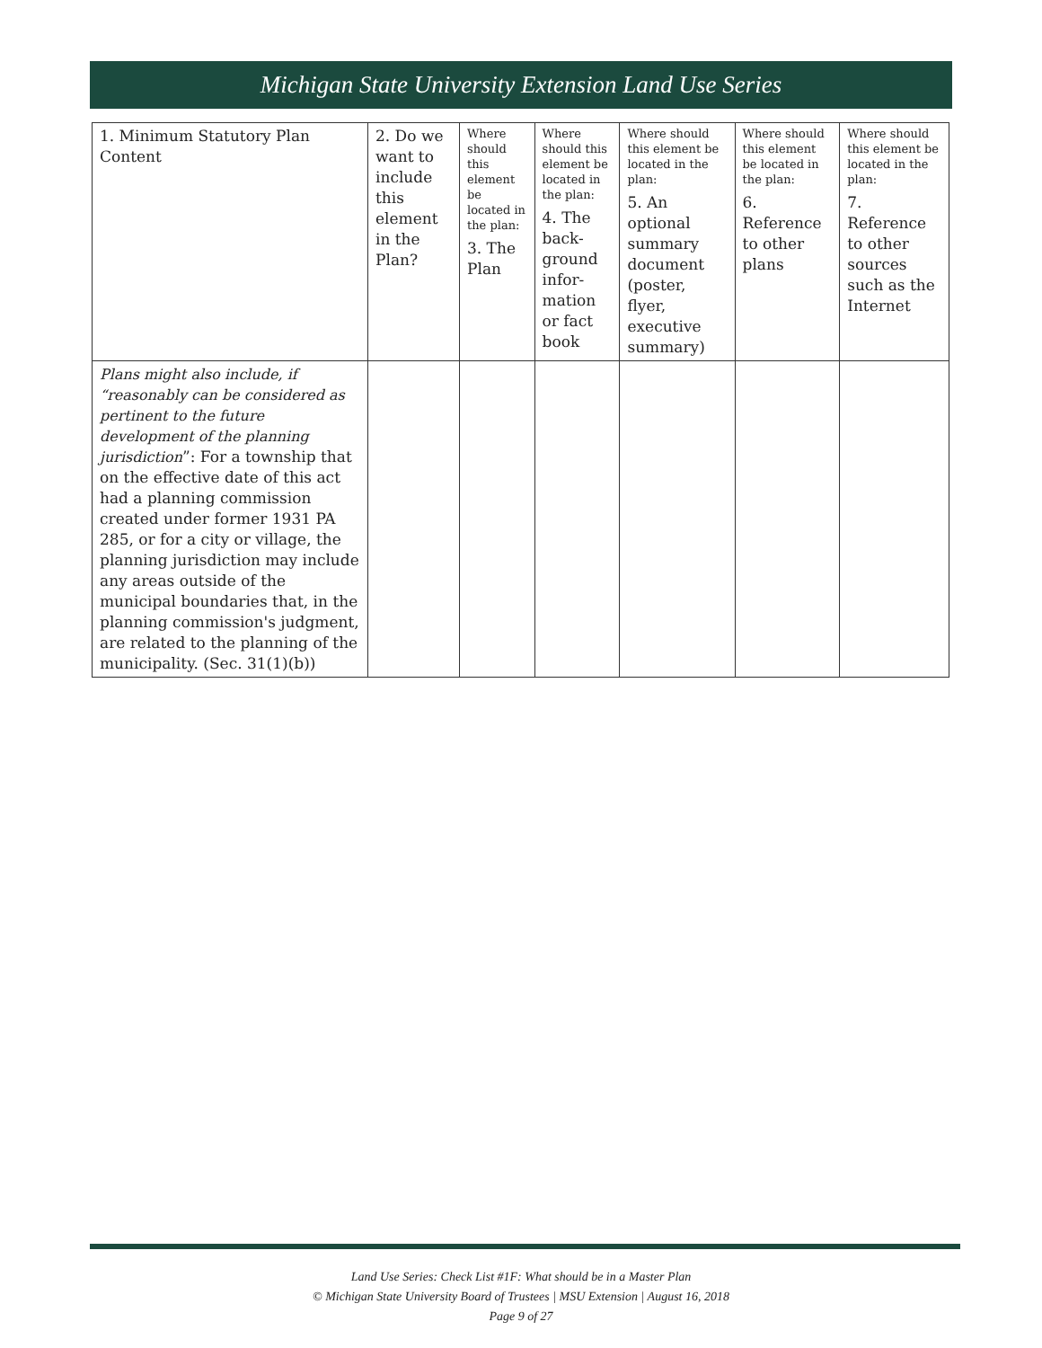Michigan State University Extension Land Use Series
| 1. Minimum Statutory Plan Content | 2. Do we want to include this element in the Plan? | Where should this element be located in the plan: 3. The Plan | Where should this element be located in the plan: 4. The back-ground infor-mation or fact book | Where should this element be located in the plan: 5. An optional summary document (poster, flyer, executive summary) | Where should this element be located in the plan: 6. Reference to other plans | Where should this element be located in the plan: 7. Reference to other sources such as the Internet |
| Plans might also include, if “reasonably can be considered as pertinent to the future development of the planning jurisdiction ”: For a township that on the effective date of this act had a planning commission created under former 1931 PA 285, or for a city or village, the planning jurisdiction may include any areas outside of the municipal boundaries that, in the planning commission's judgment, are related to the planning of the municipality. (Sec. 31(1)(b)) | | | | | | |
Land Use Series: Check List #1F: What should be in a Master Plan
© Michigan State University Board of Trustees | MSU Extension | August 16, 2018
Page 9 of 27